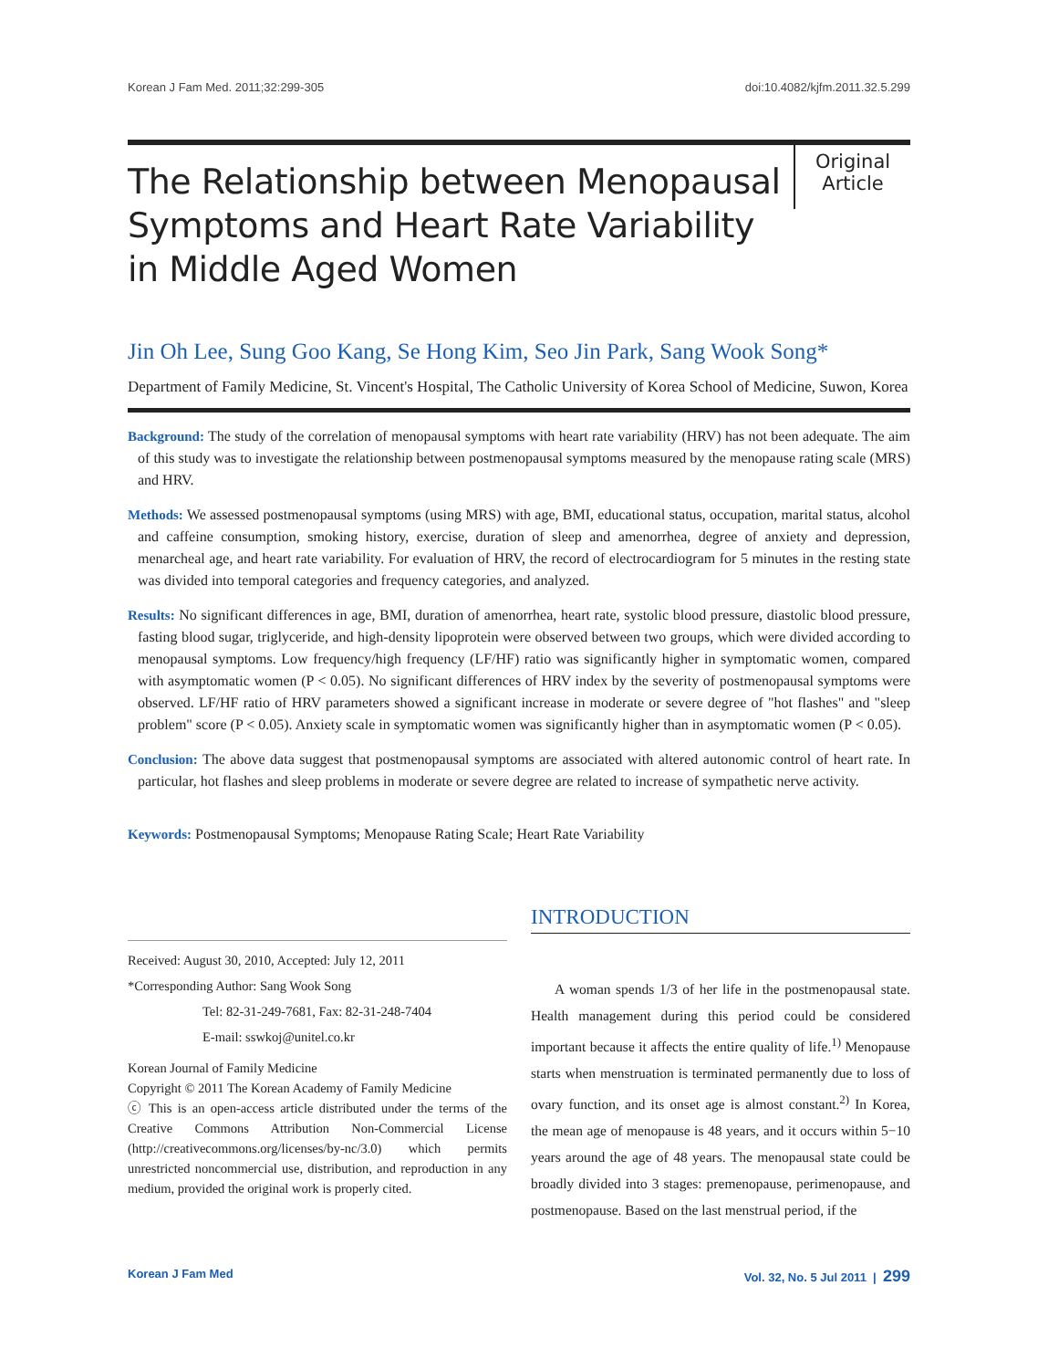Korean J Fam Med. 2011;32:299-305 doi:10.4082/kjfm.2011.32.5.299
The Relationship between Menopausal Symptoms and Heart Rate Variability in Middle Aged Women
Original
Article
Jin Oh Lee, Sung Goo Kang, Se Hong Kim, Seo Jin Park, Sang Wook Song*
Department of Family Medicine, St. Vincent's Hospital, The Catholic University of Korea School of Medicine, Suwon, Korea
Background: The study of the correlation of menopausal symptoms with heart rate variability (HRV) has not been adequate. The aim of this study was to investigate the relationship between postmenopausal symptoms measured by the menopause rating scale (MRS) and HRV.
Methods: We assessed postmenopausal symptoms (using MRS) with age, BMI, educational status, occupation, marital status, alcohol and caffeine consumption, smoking history, exercise, duration of sleep and amenorrhea, degree of anxiety and depression, menarcheal age, and heart rate variability. For evaluation of HRV, the record of electrocardiogram for 5 minutes in the resting state was divided into temporal categories and frequency categories, and analyzed.
Results: No significant differences in age, BMI, duration of amenorrhea, heart rate, systolic blood pressure, diastolic blood pressure, fasting blood sugar, triglyceride, and high-density lipoprotein were observed between two groups, which were divided according to menopausal symptoms. Low frequency/high frequency (LF/HF) ratio was significantly higher in symptomatic women, compared with asymptomatic women (P < 0.05). No significant differences of HRV index by the severity of postmenopausal symptoms were observed. LF/HF ratio of HRV parameters showed a significant increase in moderate or severe degree of "hot flashes" and "sleep problem" score (P < 0.05). Anxiety scale in symptomatic women was significantly higher than in asymptomatic women (P < 0.05).
Conclusion: The above data suggest that postmenopausal symptoms are associated with altered autonomic control of heart rate. In particular, hot flashes and sleep problems in moderate or severe degree are related to increase of sympathetic nerve activity.
Keywords: Postmenopausal Symptoms; Menopause Rating Scale; Heart Rate Variability
Received: August 30, 2010, Accepted: July 12, 2011
*Corresponding Author: Sang Wook Song
Tel: 82-31-249-7681, Fax: 82-31-248-7404
E-mail: sswkoj@unitel.co.kr
Korean Journal of Family Medicine
Copyright © 2011 The Korean Academy of Family Medicine
ⓒ This is an open-access article distributed under the terms of the Creative Commons Attribution Non-Commercial License (http://creativecommons.org/licenses/by-nc/3.0) which permits unrestricted noncommercial use, distribution, and reproduction in any medium, provided the original work is properly cited.
INTRODUCTION
A woman spends 1/3 of her life in the postmenopausal state. Health management during this period could be considered important because it affects the entire quality of life.<sup>1)</sup> Menopause starts when menstruation is terminated permanently due to loss of ovary function, and its onset age is almost constant.<sup>2)</sup> In Korea, the mean age of menopause is 48 years, and it occurs within 5−10 years around the age of 48 years. The menopausal state could be broadly divided into 3 stages: premenopause, perimenopause, and postmenopause. Based on the last menstrual period, if the
Korean J Fam Med Vol. 32, No. 5 Jul 2011 | 299